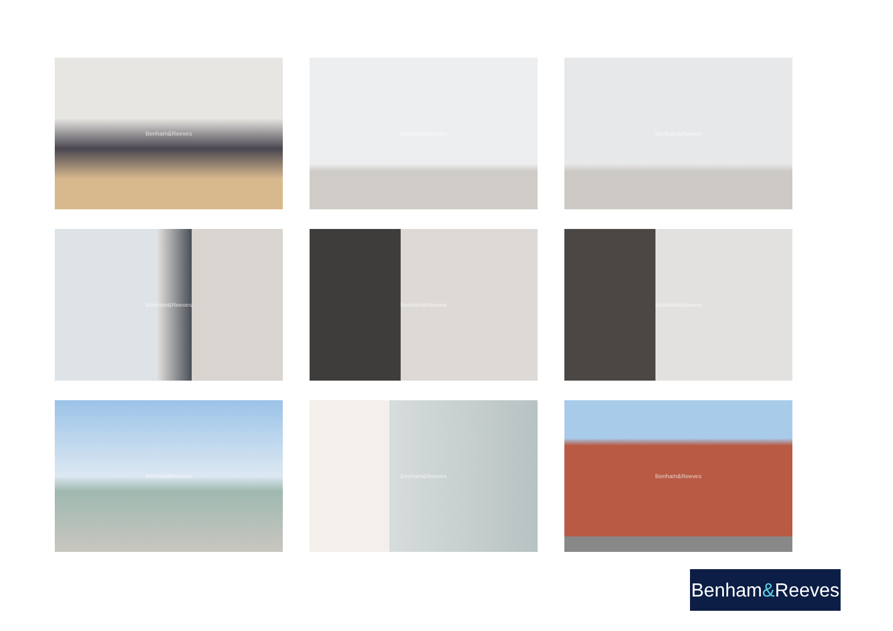Benham&Reeves
Benham&Reeves
Benham&Reeves
Benham&Reeves
Benham&Reeves
Benham&Reeves
Benham&Reeves
Benham&Reeves
Benham&Reeves
Benham & Reeves